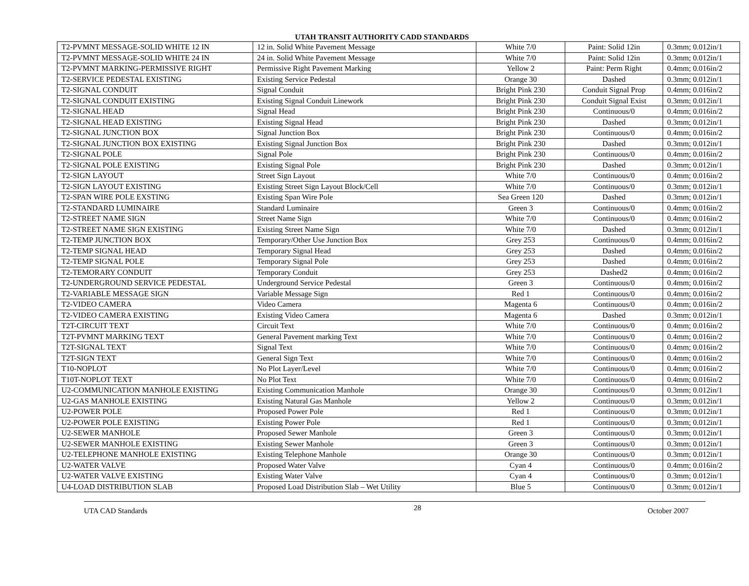UTAH TRANSIT AUTHORITY CADD STANDARDS
| T2-PVMNT MESSAGE-SOLID WHITE 12 IN | 12 in. Solid White Pavement Message | White 7/0 | Paint: Solid 12in | 0.3mm; 0.012in/1 |
| T2-PVMNT MESSAGE-SOLID WHITE 24 IN | 24 in. Solid White Pavement Message | White 7/0 | Paint: Solid 12in | 0.3mm; 0.012in/1 |
| T2-PVMNT MARKING-PERMISSIVE RIGHT | Permissive Right Pavement Marking | Yellow 2 | Paint: Perm Right | 0.4mm; 0.016in/2 |
| T2-SERVICE PEDESTAL EXISTING | Existing Service Pedestal | Orange 30 | Dashed | 0.3mm; 0.012in/1 |
| T2-SIGNAL CONDUIT | Signal Conduit | Bright Pink 230 | Conduit Signal Prop | 0.4mm; 0.016in/2 |
| T2-SIGNAL CONDUIT EXISTING | Existing Signal Conduit Linework | Bright Pink 230 | Conduit Signal Exist | 0.3mm; 0.012in/1 |
| T2-SIGNAL HEAD | Signal Head | Bright Pink 230 | Continuous/0 | 0.4mm; 0.016in/2 |
| T2-SIGNAL HEAD EXISTING | Existing Signal Head | Bright Pink 230 | Dashed | 0.3mm; 0.012in/1 |
| T2-SIGNAL JUNCTION BOX | Signal Junction Box | Bright Pink 230 | Continuous/0 | 0.4mm; 0.016in/2 |
| T2-SIGNAL JUNCTION BOX EXISTING | Existing Signal Junction Box | Bright Pink 230 | Dashed | 0.3mm; 0.012in/1 |
| T2-SIGNAL POLE | Signal Pole | Bright Pink 230 | Continuous/0 | 0.4mm; 0.016in/2 |
| T2-SIGNAL POLE EXISTING | Existing Signal Pole | Bright Pink 230 | Dashed | 0.3mm; 0.012in/1 |
| T2-SIGN LAYOUT | Street Sign Layout | White 7/0 | Continuous/0 | 0.4mm; 0.016in/2 |
| T2-SIGN LAYOUT EXISTING | Existing Street Sign Layout Block/Cell | White 7/0 | Continuous/0 | 0.3mm; 0.012in/1 |
| T2-SPAN WIRE POLE EXSTING | Existing Span Wire Pole | Sea Green 120 | Dashed | 0.3mm; 0.012in/1 |
| T2-STANDARD LUMINAIRE | Standard Luminaire | Green 3 | Continuous/0 | 0.4mm; 0.016in/2 |
| T2-STREET NAME SIGN | Street Name Sign | White 7/0 | Continuous/0 | 0.4mm; 0.016in/2 |
| T2-STREET NAME SIGN EXISTING | Existing Street Name Sign | White 7/0 | Dashed | 0.3mm; 0.012in/1 |
| T2-TEMP JUNCTION BOX | Temporary/Other Use Junction Box | Grey 253 | Continuous/0 | 0.4mm; 0.016in/2 |
| T2-TEMP SIGNAL HEAD | Temporary Signal Head | Grey 253 | Dashed | 0.4mm; 0.016in/2 |
| T2-TEMP SIGNAL POLE | Temporary Signal Pole | Grey 253 | Dashed | 0.4mm; 0.016in/2 |
| T2-TEMORARY CONDUIT | Temporary Conduit | Grey 253 | Dashed2 | 0.4mm; 0.016in/2 |
| T2-UNDERGROUND SERVICE PEDESTAL | Underground Service Pedestal | Green 3 | Continuous/0 | 0.4mm; 0.016in/2 |
| T2-VARIABLE MESSAGE SIGN | Variable Message Sign | Red 1 | Continuous/0 | 0.4mm; 0.016in/2 |
| T2-VIDEO CAMERA | Video Camera | Magenta 6 | Continuous/0 | 0.4mm; 0.016in/2 |
| T2-VIDEO CAMERA EXISTING | Existing Video Camera | Magenta 6 | Dashed | 0.3mm; 0.012in/1 |
| T2T-CIRCUIT TEXT | Circuit Text | White 7/0 | Continuous/0 | 0.4mm; 0.016in/2 |
| T2T-PVMNT MARKING TEXT | General Pavement marking Text | White 7/0 | Continuous/0 | 0.4mm; 0.016in/2 |
| T2T-SIGNAL TEXT | Signal Text | White 7/0 | Continuous/0 | 0.4mm; 0.016in/2 |
| T2T-SIGN TEXT | General Sign Text | White 7/0 | Continuous/0 | 0.4mm; 0.016in/2 |
| T10-NOPLOT | No Plot Layer/Level | White 7/0 | Continuous/0 | 0.4mm; 0.016in/2 |
| T10T-NOPLOT TEXT | No Plot Text | White 7/0 | Continuous/0 | 0.4mm; 0.016in/2 |
| U2-COMMUNICATION MANHOLE EXISTING | Existing Communication Manhole | Orange 30 | Continuous/0 | 0.3mm; 0.012in/1 |
| U2-GAS MANHOLE EXISTING | Existing Natural Gas Manhole | Yellow 2 | Continuous/0 | 0.3mm; 0.012in/1 |
| U2-POWER POLE | Proposed Power Pole | Red 1 | Continuous/0 | 0.3mm; 0.012in/1 |
| U2-POWER POLE EXISTING | Existing Power Pole | Red 1 | Continuous/0 | 0.3mm; 0.012in/1 |
| U2-SEWER MANHOLE | Proposed Sewer Manhole | Green 3 | Continuous/0 | 0.3mm; 0.012in/1 |
| U2-SEWER MANHOLE EXISTING | Existing Sewer Manhole | Green 3 | Continuous/0 | 0.3mm; 0.012in/1 |
| U2-TELEPHONE MANHOLE EXISTING | Existing Telephone Manhole | Orange 30 | Continuous/0 | 0.3mm; 0.012in/1 |
| U2-WATER VALVE | Proposed Water Valve | Cyan 4 | Continuous/0 | 0.4mm; 0.016in/2 |
| U2-WATER VALVE EXISTING | Existing Water Valve | Cyan 4 | Continuous/0 | 0.3mm; 0.012in/1 |
| U4-LOAD DISTRIBUTION SLAB | Proposed Load Distribution Slab – Wet Utility | Blue 5 | Continuous/0 | 0.3mm; 0.012in/1 |
UTA CAD Standards 28 October 2007